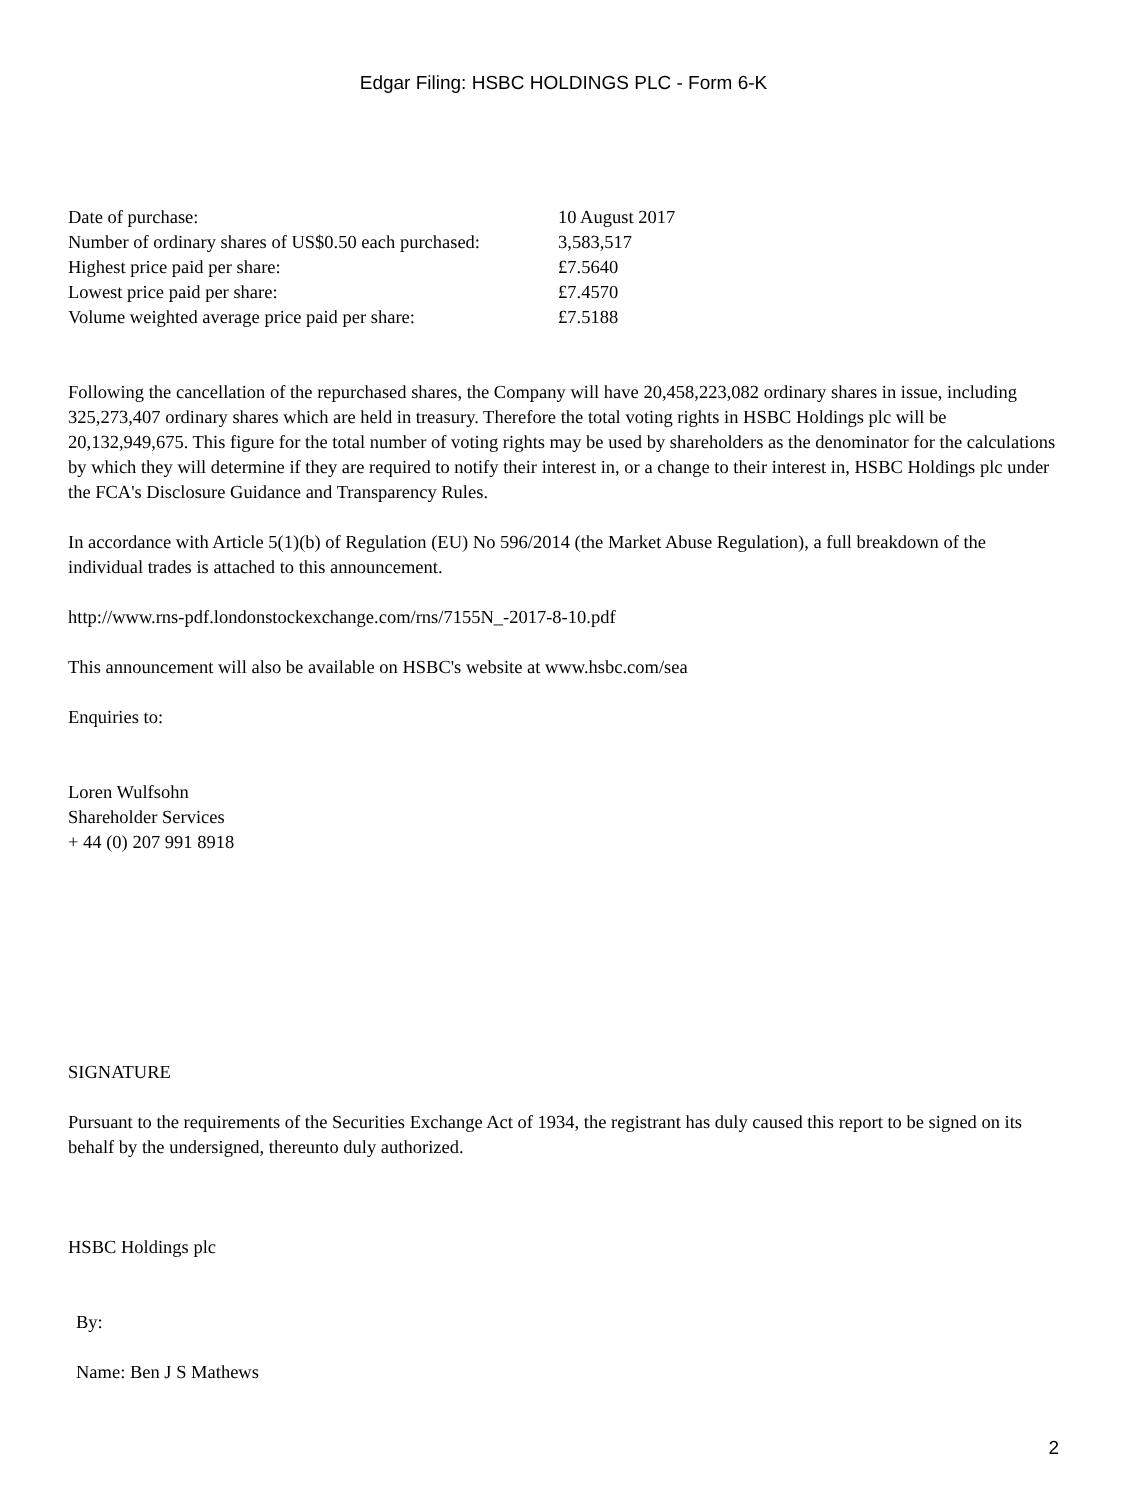Edgar Filing: HSBC HOLDINGS PLC - Form 6-K
| Date of purchase: | 10 August 2017 |
| Number of ordinary shares of US$0.50 each purchased: | 3,583,517 |
| Highest price paid per share: | £7.5640 |
| Lowest price paid per share: | £7.4570 |
| Volume weighted average price paid per share: | £7.5188 |
Following the cancellation of the repurchased shares, the Company will have 20,458,223,082 ordinary shares in issue, including 325,273,407 ordinary shares which are held in treasury. Therefore the total voting rights in HSBC Holdings plc will be 20,132,949,675. This figure for the total number of voting rights may be used by shareholders as the denominator for the calculations by which they will determine if they are required to notify their interest in, or a change to their interest in, HSBC Holdings plc under the FCA's Disclosure Guidance and Transparency Rules.
In accordance with Article 5(1)(b) of Regulation (EU) No 596/2014 (the Market Abuse Regulation), a full breakdown of the individual trades is attached to this announcement.
http://www.rns-pdf.londonstockexchange.com/rns/7155N_-2017-8-10.pdf
This announcement will also be available on HSBC's website at www.hsbc.com/sea
Enquiries to:
Loren Wulfsohn
Shareholder Services
+ 44 (0) 207 991 8918
SIGNATURE
Pursuant to the requirements of the Securities Exchange Act of 1934, the registrant has duly caused this report to be signed on its behalf by the undersigned, thereunto duly authorized.
HSBC Holdings plc
By:
Name: Ben J S Mathews
2